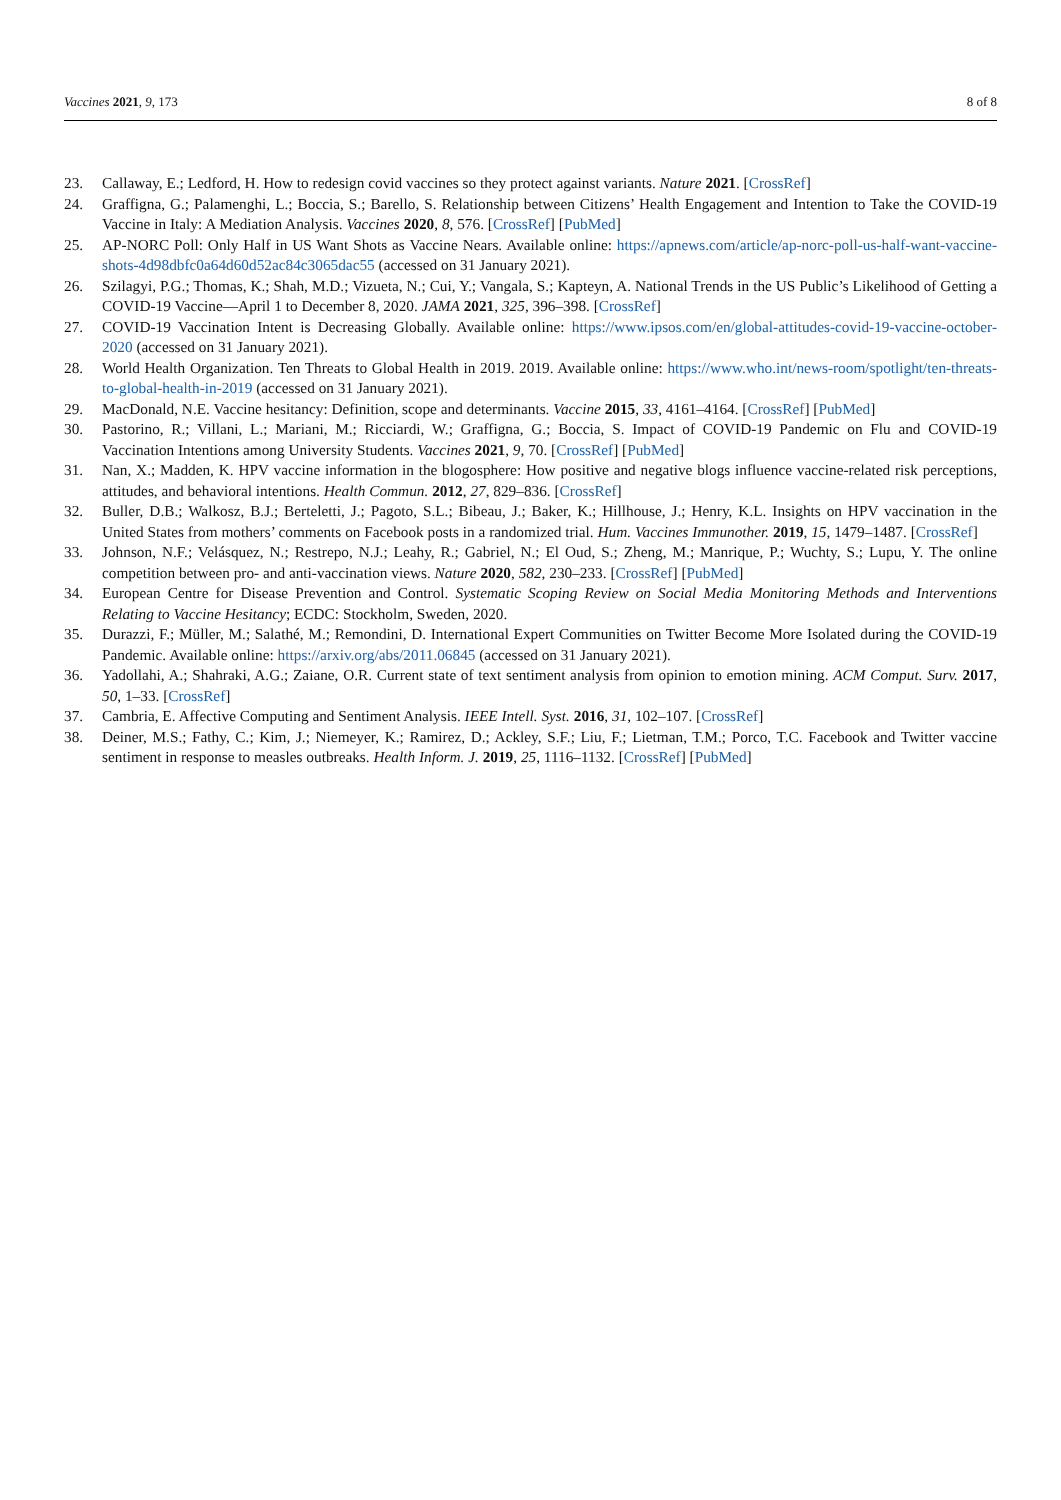Vaccines 2021, 9, 173 8 of 8
23. Callaway, E.; Ledford, H. How to redesign covid vaccines so they protect against variants. Nature 2021. [CrossRef]
24. Graffigna, G.; Palamenghi, L.; Boccia, S.; Barello, S. Relationship between Citizens’ Health Engagement and Intention to Take the COVID-19 Vaccine in Italy: A Mediation Analysis. Vaccines 2020, 8, 576. [CrossRef] [PubMed]
25. AP-NORC Poll: Only Half in US Want Shots as Vaccine Nears. Available online: https://apnews.com/article/ap-norc-poll-us-half-want-vaccine-shots-4d98dbfc0a64d60d52ac84c3065dac55 (accessed on 31 January 2021).
26. Szilagyi, P.G.; Thomas, K.; Shah, M.D.; Vizueta, N.; Cui, Y.; Vangala, S.; Kapteyn, A. National Trends in the US Public’s Likelihood of Getting a COVID-19 Vaccine—April 1 to December 8, 2020. JAMA 2021, 325, 396–398. [CrossRef]
27. COVID-19 Vaccination Intent is Decreasing Globally. Available online: https://www.ipsos.com/en/global-attitudes-covid-19-vaccine-october-2020 (accessed on 31 January 2021).
28. World Health Organization. Ten Threats to Global Health in 2019. 2019. Available online: https://www.who.int/news-room/spotlight/ten-threats-to-global-health-in-2019 (accessed on 31 January 2021).
29. MacDonald, N.E. Vaccine hesitancy: Definition, scope and determinants. Vaccine 2015, 33, 4161–4164. [CrossRef] [PubMed]
30. Pastorino, R.; Villani, L.; Mariani, M.; Ricciardi, W.; Graffigna, G.; Boccia, S. Impact of COVID-19 Pandemic on Flu and COVID-19 Vaccination Intentions among University Students. Vaccines 2021, 9, 70. [CrossRef] [PubMed]
31. Nan, X.; Madden, K. HPV vaccine information in the blogosphere: How positive and negative blogs influence vaccine-related risk perceptions, attitudes, and behavioral intentions. Health Commun. 2012, 27, 829–836. [CrossRef]
32. Buller, D.B.; Walkosz, B.J.; Berteletti, J.; Pagoto, S.L.; Bibeau, J.; Baker, K.; Hillhouse, J.; Henry, K.L. Insights on HPV vaccination in the United States from mothers’ comments on Facebook posts in a randomized trial. Hum. Vaccines Immunother. 2019, 15, 1479–1487. [CrossRef]
33. Johnson, N.F.; Velásquez, N.; Restrepo, N.J.; Leahy, R.; Gabriel, N.; El Oud, S.; Zheng, M.; Manrique, P.; Wuchty, S.; Lupu, Y. The online competition between pro- and anti-vaccination views. Nature 2020, 582, 230–233. [CrossRef] [PubMed]
34. European Centre for Disease Prevention and Control. Systematic Scoping Review on Social Media Monitoring Methods and Interventions Relating to Vaccine Hesitancy; ECDC: Stockholm, Sweden, 2020.
35. Durazzi, F.; Müller, M.; Salathé, M.; Remondini, D. International Expert Communities on Twitter Become More Isolated during the COVID-19 Pandemic. Available online: https://arxiv.org/abs/2011.06845 (accessed on 31 January 2021).
36. Yadollahi, A.; Shahraki, A.G.; Zaiane, O.R. Current state of text sentiment analysis from opinion to emotion mining. ACM Comput. Surv. 2017, 50, 1–33. [CrossRef]
37. Cambria, E. Affective Computing and Sentiment Analysis. IEEE Intell. Syst. 2016, 31, 102–107. [CrossRef]
38. Deiner, M.S.; Fathy, C.; Kim, J.; Niemeyer, K.; Ramirez, D.; Ackley, S.F.; Liu, F.; Lietman, T.M.; Porco, T.C. Facebook and Twitter vaccine sentiment in response to measles outbreaks. Health Inform. J. 2019, 25, 1116–1132. [CrossRef] [PubMed]